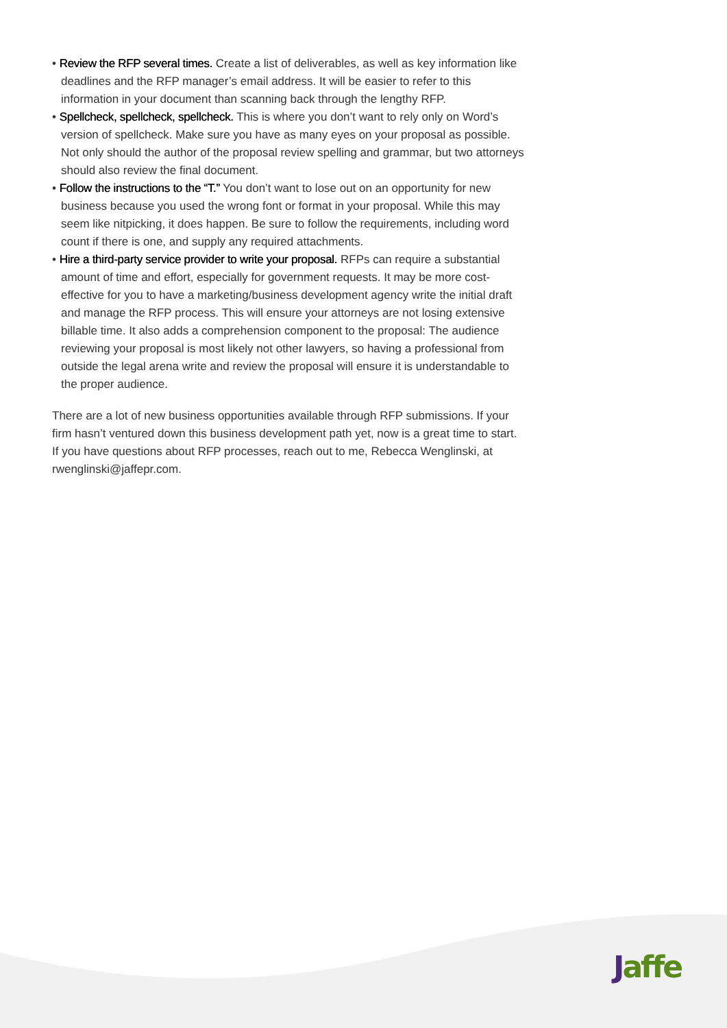• Review the RFP several times. Create a list of deliverables, as well as key information like deadlines and the RFP manager’s email address. It will be easier to refer to this information in your document than scanning back through the lengthy RFP.
• Spellcheck, spellcheck, spellcheck. This is where you don’t want to rely only on Word’s version of spellcheck. Make sure you have as many eyes on your proposal as possible. Not only should the author of the proposal review spelling and grammar, but two attorneys should also review the final document.
• Follow the instructions to the “T.” You don’t want to lose out on an opportunity for new business because you used the wrong font or format in your proposal. While this may seem like nitpicking, it does happen. Be sure to follow the requirements, including word count if there is one, and supply any required attachments.
• Hire a third-party service provider to write your proposal. RFPs can require a substantial amount of time and effort, especially for government requests. It may be more cost-effective for you to have a marketing/business development agency write the initial draft and manage the RFP process. This will ensure your attorneys are not losing extensive billable time. It also adds a comprehension component to the proposal: The audience reviewing your proposal is most likely not other lawyers, so having a professional from outside the legal arena write and review the proposal will ensure it is understandable to the proper audience.
There are a lot of new business opportunities available through RFP submissions. If your firm hasn’t ventured down this business development path yet, now is a great time to start. If you have questions about RFP processes, reach out to me, Rebecca Wenglinski, at rwenglinski@jaffepr.com.
Jaffe